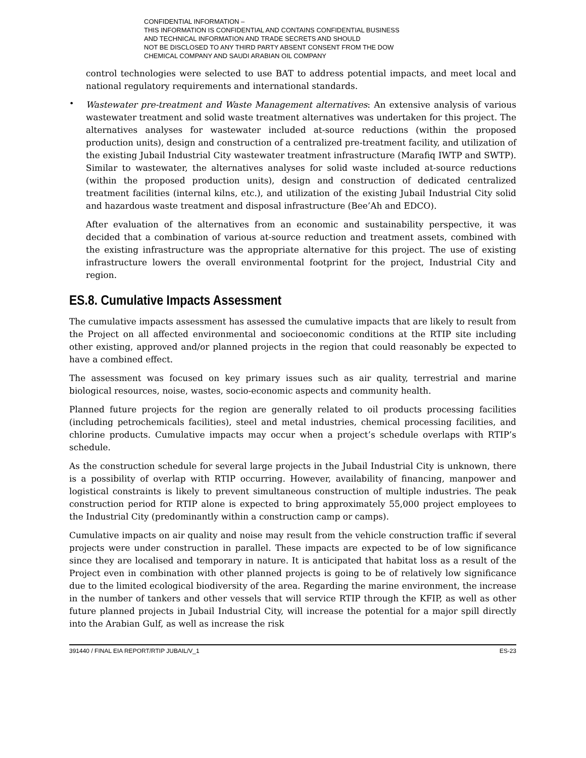CONFIDENTIAL INFORMATION –
THIS INFORMATION IS CONFIDENTIAL AND CONTAINS CONFIDENTIAL BUSINESS
AND TECHNICAL INFORMATION AND TRADE SECRETS AND SHOULD
NOT BE DISCLOSED TO ANY THIRD PARTY ABSENT CONSENT FROM THE DOW
CHEMICAL COMPANY AND SAUDI ARABIAN OIL COMPANY
control technologies were selected to use BAT to address potential impacts, and meet local and national regulatory requirements and international standards.
•
Wastewater pre-treatment and Waste Management alternatives: An extensive analysis of various wastewater treatment and solid waste treatment alternatives was undertaken for this project. The alternatives analyses for wastewater included at-source reductions (within the proposed production units), design and construction of a centralized pre-treatment facility, and utilization of the existing Jubail Industrial City wastewater treatment infrastructure (Marafiq IWTP and SWTP). Similar to wastewater, the alternatives analyses for solid waste included at-source reductions (within the proposed production units), design and construction of dedicated centralized treatment facilities (internal kilns, etc.), and utilization of the existing Jubail Industrial City solid and hazardous waste treatment and disposal infrastructure (Bee’Ah and EDCO).
After evaluation of the alternatives from an economic and sustainability perspective, it was decided that a combination of various at-source reduction and treatment assets, combined with the existing infrastructure was the appropriate alternative for this project. The use of existing infrastructure lowers the overall environmental footprint for the project, Industrial City and region.
ES.8. Cumulative Impacts Assessment
The cumulative impacts assessment has assessed the cumulative impacts that are likely to result from the Project on all affected environmental and socioeconomic conditions at the RTIP site including other existing, approved and/or planned projects in the region that could reasonably be expected to have a combined effect.
The assessment was focused on key primary issues such as air quality, terrestrial and marine biological resources, noise, wastes, socio-economic aspects and community health.
Planned future projects for the region are generally related to oil products processing facilities (including petrochemicals facilities), steel and metal industries, chemical processing facilities, and chlorine products. Cumulative impacts may occur when a project’s schedule overlaps with RTIP’s schedule.
As the construction schedule for several large projects in the Jubail Industrial City is unknown, there is a possibility of overlap with RTIP occurring. However, availability of financing, manpower and logistical constraints is likely to prevent simultaneous construction of multiple industries. The peak construction period for RTIP alone is expected to bring approximately 55,000 project employees to the Industrial City (predominantly within a construction camp or camps).
Cumulative impacts on air quality and noise may result from the vehicle construction traffic if several projects were under construction in parallel. These impacts are expected to be of low significance since they are localised and temporary in nature. It is anticipated that habitat loss as a result of the Project even in combination with other planned projects is going to be of relatively low significance due to the limited ecological biodiversity of the area. Regarding the marine environment, the increase in the number of tankers and other vessels that will service RTIP through the KFIP, as well as other future planned projects in Jubail Industrial City, will increase the potential for a major spill directly into the Arabian Gulf, as well as increase the risk
391440 / FINAL EIA REPORT/RTIP JUBAIL/V_1 ES-23